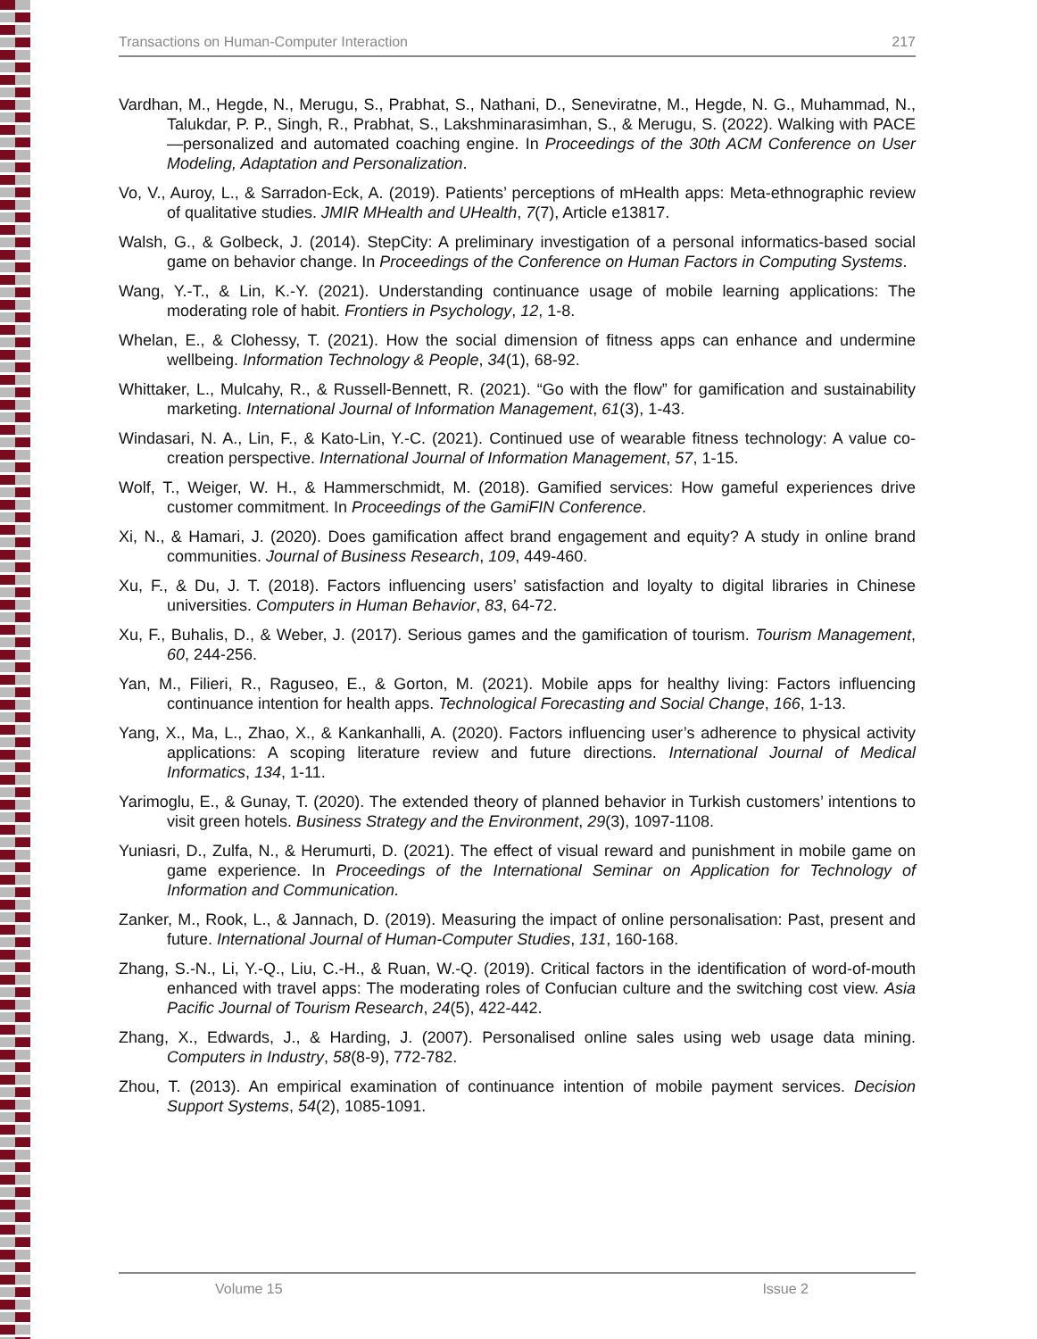Transactions on Human-Computer Interaction 217
Vardhan, M., Hegde, N., Merugu, S., Prabhat, S., Nathani, D., Seneviratne, M., Hegde, N. G., Muhammad, N., Talukdar, P. P., Singh, R., Prabhat, S., Lakshminarasimhan, S., & Merugu, S. (2022). Walking with PACE—personalized and automated coaching engine. In Proceedings of the 30th ACM Conference on User Modeling, Adaptation and Personalization.
Vo, V., Auroy, L., & Sarradon-Eck, A. (2019). Patients’ perceptions of mHealth apps: Meta-ethnographic review of qualitative studies. JMIR MHealth and UHealth, 7(7), Article e13817.
Walsh, G., & Golbeck, J. (2014). StepCity: A preliminary investigation of a personal informatics-based social game on behavior change. In Proceedings of the Conference on Human Factors in Computing Systems.
Wang, Y.-T., & Lin, K.-Y. (2021). Understanding continuance usage of mobile learning applications: The moderating role of habit. Frontiers in Psychology, 12, 1-8.
Whelan, E., & Clohessy, T. (2021). How the social dimension of fitness apps can enhance and undermine wellbeing. Information Technology & People, 34(1), 68-92.
Whittaker, L., Mulcahy, R., & Russell-Bennett, R. (2021). “Go with the flow” for gamification and sustainability marketing. International Journal of Information Management, 61(3), 1-43.
Windasari, N. A., Lin, F., & Kato-Lin, Y.-C. (2021). Continued use of wearable fitness technology: A value co-creation perspective. International Journal of Information Management, 57, 1-15.
Wolf, T., Weiger, W. H., & Hammerschmidt, M. (2018). Gamified services: How gameful experiences drive customer commitment. In Proceedings of the GamiFIN Conference.
Xi, N., & Hamari, J. (2020). Does gamification affect brand engagement and equity? A study in online brand communities. Journal of Business Research, 109, 449-460.
Xu, F., & Du, J. T. (2018). Factors influencing users’ satisfaction and loyalty to digital libraries in Chinese universities. Computers in Human Behavior, 83, 64-72.
Xu, F., Buhalis, D., & Weber, J. (2017). Serious games and the gamification of tourism. Tourism Management, 60, 244-256.
Yan, M., Filieri, R., Raguseo, E., & Gorton, M. (2021). Mobile apps for healthy living: Factors influencing continuance intention for health apps. Technological Forecasting and Social Change, 166, 1-13.
Yang, X., Ma, L., Zhao, X., & Kankanhalli, A. (2020). Factors influencing user’s adherence to physical activity applications: A scoping literature review and future directions. International Journal of Medical Informatics, 134, 1-11.
Yarimoglu, E., & Gunay, T. (2020). The extended theory of planned behavior in Turkish customers’ intentions to visit green hotels. Business Strategy and the Environment, 29(3), 1097-1108.
Yuniasri, D., Zulfa, N., & Herumurti, D. (2021). The effect of visual reward and punishment in mobile game on game experience. In Proceedings of the International Seminar on Application for Technology of Information and Communication.
Zanker, M., Rook, L., & Jannach, D. (2019). Measuring the impact of online personalisation: Past, present and future. International Journal of Human-Computer Studies, 131, 160-168.
Zhang, S.-N., Li, Y.-Q., Liu, C.-H., & Ruan, W.-Q. (2019). Critical factors in the identification of word-of-mouth enhanced with travel apps: The moderating roles of Confucian culture and the switching cost view. Asia Pacific Journal of Tourism Research, 24(5), 422-442.
Zhang, X., Edwards, J., & Harding, J. (2007). Personalised online sales using web usage data mining. Computers in Industry, 58(8-9), 772-782.
Zhou, T. (2013). An empirical examination of continuance intention of mobile payment services. Decision Support Systems, 54(2), 1085-1091.
Volume 15 Issue 2